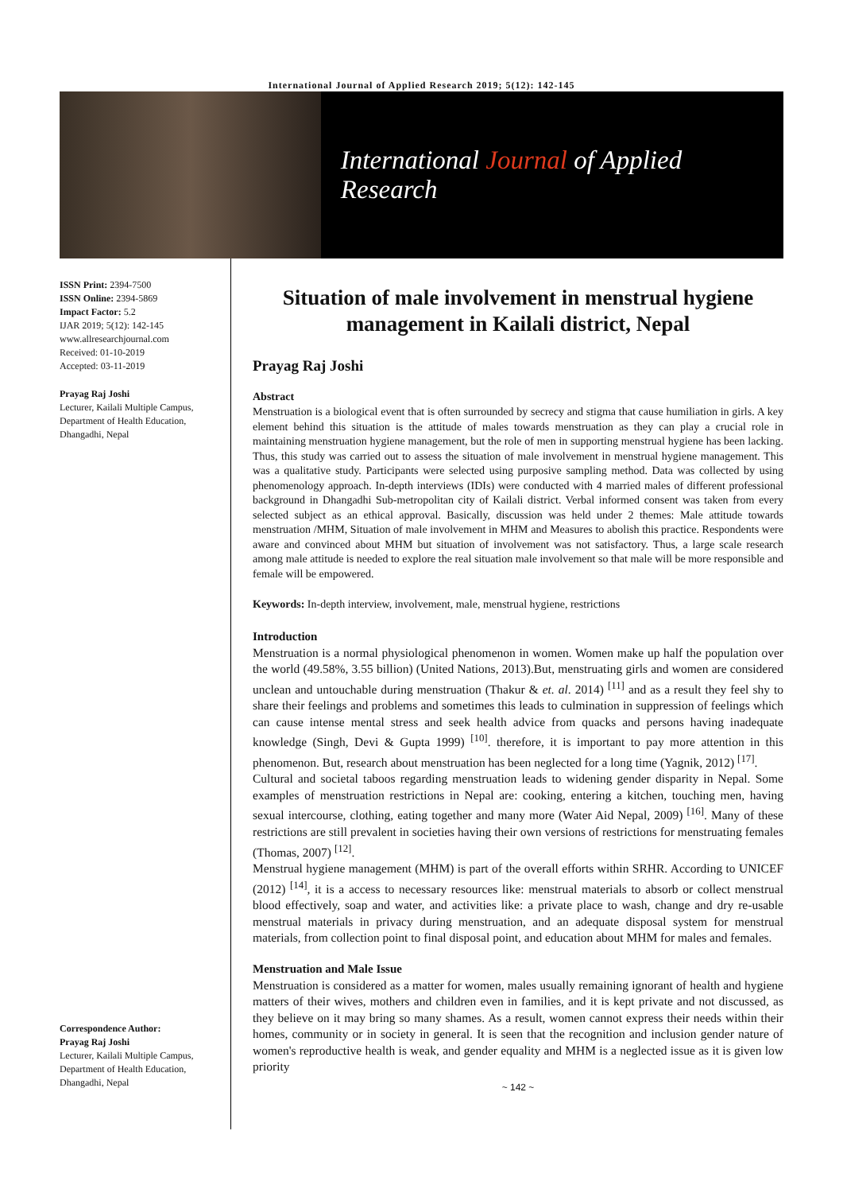International Journal of Applied Research 2019; 5(12): 142-145
International Journal of Applied Research
ISSN Print: 2394-7500
ISSN Online: 2394-5869
Impact Factor: 5.2
IJAR 2019; 5(12): 142-145
www.allresearchjournal.com
Received: 01-10-2019
Accepted: 03-11-2019
Prayag Raj Joshi
Lecturer, Kailali Multiple Campus, Department of Health Education, Dhangadhi, Nepal
Correspondence Author:
Prayag Raj Joshi
Lecturer, Kailali Multiple Campus, Department of Health Education, Dhangadhi, Nepal
Situation of male involvement in menstrual hygiene management in Kailali district, Nepal
Prayag Raj Joshi
Abstract
Menstruation is a biological event that is often surrounded by secrecy and stigma that cause humiliation in girls. A key element behind this situation is the attitude of males towards menstruation as they can play a crucial role in maintaining menstruation hygiene management, but the role of men in supporting menstrual hygiene has been lacking. Thus, this study was carried out to assess the situation of male involvement in menstrual hygiene management. This was a qualitative study. Participants were selected using purposive sampling method. Data was collected by using phenomenology approach. In-depth interviews (IDIs) were conducted with 4 married males of different professional background in Dhangadhi Sub-metropolitan city of Kailali district. Verbal informed consent was taken from every selected subject as an ethical approval. Basically, discussion was held under 2 themes: Male attitude towards menstruation /MHM, Situation of male involvement in MHM and Measures to abolish this practice. Respondents were aware and convinced about MHM but situation of involvement was not satisfactory. Thus, a large scale research among male attitude is needed to explore the real situation male involvement so that male will be more responsible and female will be empowered.
Keywords: In-depth interview, involvement, male, menstrual hygiene, restrictions
Introduction
Menstruation is a normal physiological phenomenon in women. Women make up half the population over the world (49.58%, 3.55 billion) (United Nations, 2013).But, menstruating girls and women are considered unclean and untouchable during menstruation (Thakur & et. al. 2014) <sup>[11]</sup> and as a result they feel shy to share their feelings and problems and sometimes this leads to culmination in suppression of feelings which can cause intense mental stress and seek health advice from quacks and persons having inadequate knowledge (Singh, Devi & Gupta 1999) <sup>[10]</sup>. therefore, it is important to pay more attention in this phenomenon. But, research about menstruation has been neglected for a long time (Yagnik, 2012) <sup>[17]</sup>.
Cultural and societal taboos regarding menstruation leads to widening gender disparity in Nepal. Some examples of menstruation restrictions in Nepal are: cooking, entering a kitchen, touching men, having sexual intercourse, clothing, eating together and many more (Water Aid Nepal, 2009) <sup>[16]</sup>. Many of these restrictions are still prevalent in societies having their own versions of restrictions for menstruating females (Thomas, 2007) <sup>[12]</sup>.
Menstrual hygiene management (MHM) is part of the overall efforts within SRHR. According to UNICEF (2012) <sup>[14]</sup>, it is a access to necessary resources like: menstrual materials to absorb or collect menstrual blood effectively, soap and water, and activities like: a private place to wash, change and dry re-usable menstrual materials in privacy during menstruation, and an adequate disposal system for menstrual materials, from collection point to final disposal point, and education about MHM for males and females.
Menstruation and Male Issue
Menstruation is considered as a matter for women, males usually remaining ignorant of health and hygiene matters of their wives, mothers and children even in families, and it is kept private and not discussed, as they believe on it may bring so many shames. As a result, women cannot express their needs within their homes, community or in society in general. It is seen that the recognition and inclusion gender nature of women's reproductive health is weak, and gender equality and MHM is a neglected issue as it is given low priority
~ 142 ~